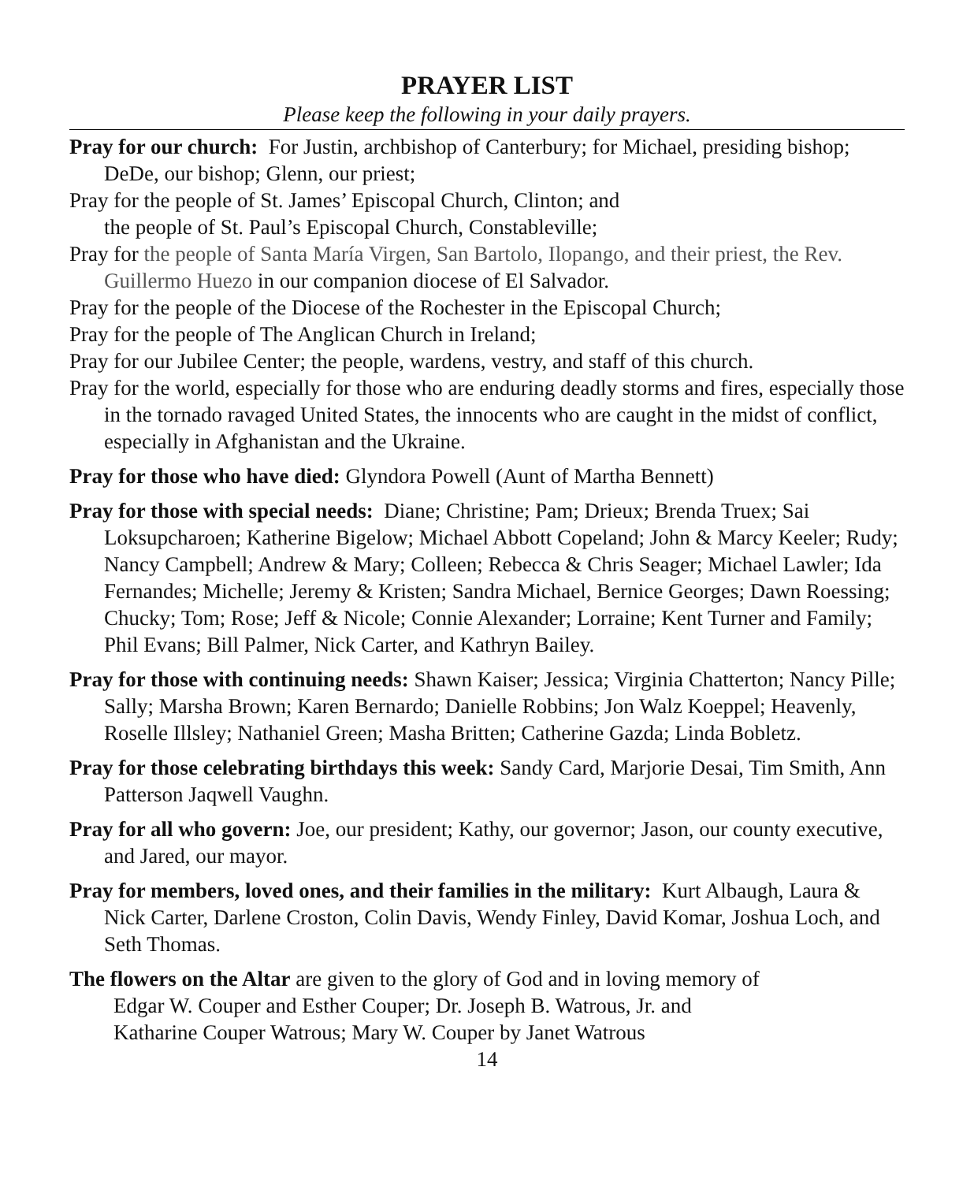PRAYER LIST
Please keep the following in your daily prayers.
Pray for our church: For Justin, archbishop of Canterbury; for Michael, presiding bishop; DeDe, our bishop; Glenn, our priest;
Pray for the people of St. James’ Episcopal Church, Clinton; and
the people of St. Paul’s Episcopal Church, Constableville;
Pray for the people of Santa María Virgen, San Bartolo, Ilopango, and their priest, the Rev. Guillermo Huezo in our companion diocese of El Salvador.
Pray for the people of the Diocese of the Rochester in the Episcopal Church;
Pray for the people of The Anglican Church in Ireland;
Pray for our Jubilee Center; the people, wardens, vestry, and staff of this church.
Pray for the world, especially for those who are enduring deadly storms and fires, especially those in the tornado ravaged United States, the innocents who are caught in the midst of conflict, especially in Afghanistan and the Ukraine.
Pray for those who have died: Glyndora Powell (Aunt of Martha Bennett)
Pray for those with special needs: Diane; Christine; Pam; Drieux; Brenda Truex; Sai Loksupcharoen; Katherine Bigelow; Michael Abbott Copeland; John & Marcy Keeler; Rudy; Nancy Campbell; Andrew & Mary; Colleen; Rebecca & Chris Seager; Michael Lawler; Ida Fernandes; Michelle; Jeremy & Kristen; Sandra Michael, Bernice Georges; Dawn Roessing; Chucky; Tom; Rose; Jeff & Nicole; Connie Alexander; Lorraine; Kent Turner and Family; Phil Evans; Bill Palmer, Nick Carter, and Kathryn Bailey.
Pray for those with continuing needs: Shawn Kaiser; Jessica; Virginia Chatterton; Nancy Pille; Sally; Marsha Brown; Karen Bernardo; Danielle Robbins; Jon Walz Koeppel; Heavenly, Roselle Illsley; Nathaniel Green; Masha Britten; Catherine Gazda; Linda Bobletz.
Pray for those celebrating birthdays this week: Sandy Card, Marjorie Desai, Tim Smith, Ann Patterson Jaqwell Vaughn.
Pray for all who govern: Joe, our president; Kathy, our governor; Jason, our county executive, and Jared, our mayor.
Pray for members, loved ones, and their families in the military: Kurt Albaugh, Laura & Nick Carter, Darlene Croston, Colin Davis, Wendy Finley, David Komar, Joshua Loch, and Seth Thomas.
The flowers on the Altar are given to the glory of God and in loving memory of
Edgar W. Couper and Esther Couper; Dr. Joseph B. Watrous, Jr. and
Katharine Couper Watrous; Mary W. Couper by Janet Watrous
14